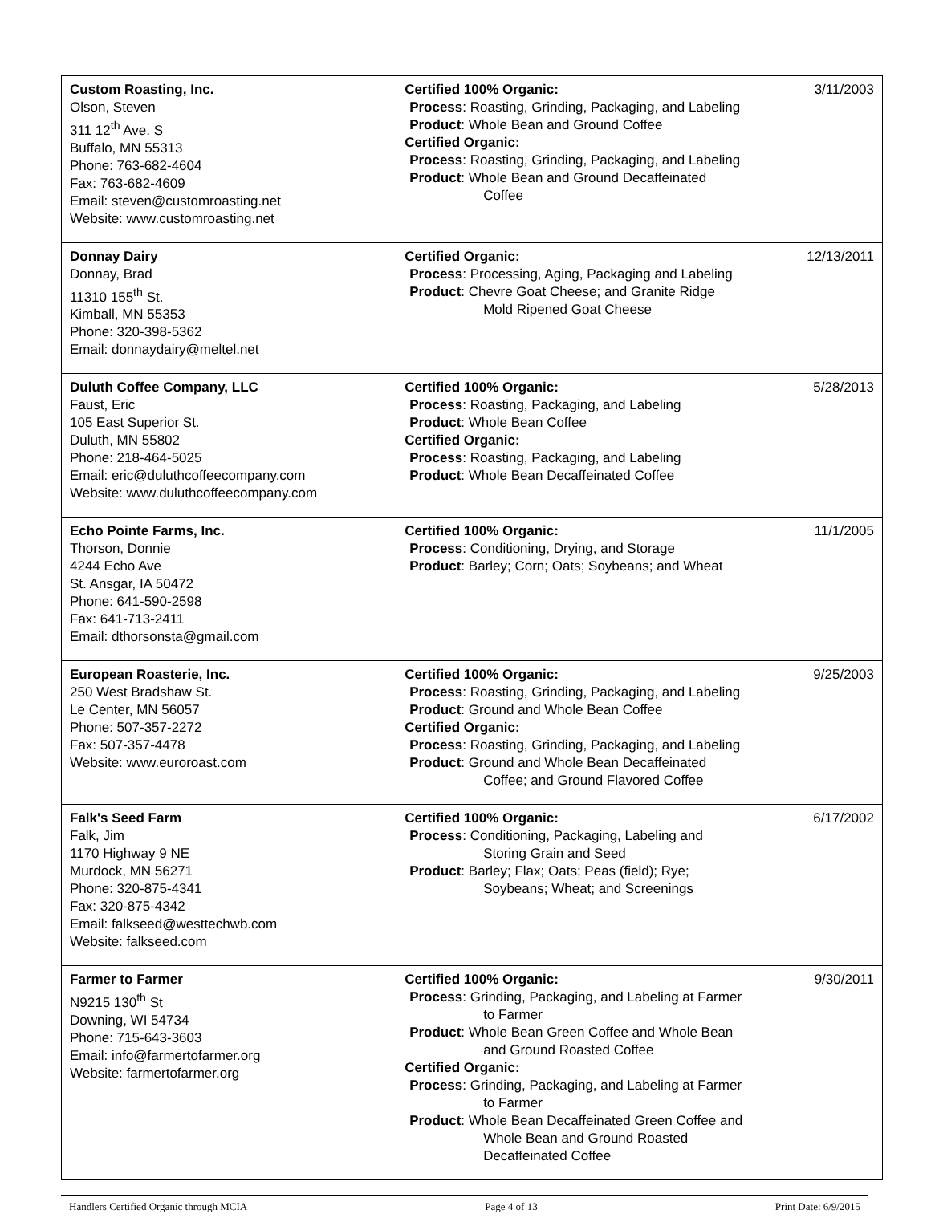| Custom Roasting, Inc. Olson, Steven 311 12<sup>th</sup> Ave. S Buffalo, MN 55313 Phone: 763-682-4604 Fax: 763-682-4609 Email: steven@customroasting.net Website: www.customroasting.net | Certified 100% Organic: Process : Roasting, Grinding, Packaging, and Labeling Product : Whole Bean and Ground Coffee Certified Organic: Process : Roasting, Grinding, Packaging, and Labeling Product : Whole Bean and Ground Decaffeinated Coffee | 3/11/2003 |
| Donnay Dairy Donnay, Brad 11310 155<sup>th</sup> St. Kimball, MN 55353 Phone: 320-398-5362 Email: donnaydairy@meltel.net | Certified Organic: Process : Processing, Aging, Packaging and Labeling Product : Chevre Goat Cheese; and Granite Ridge Mold Ripened Goat Cheese | 12/13/2011 |
| Duluth Coffee Company, LLC Faust, Eric 105 East Superior St. Duluth, MN 55802 Phone: 218-464-5025 Email: eric@duluthcoffeecompany.com Website: www.duluthcoffeecompany.com | Certified 100% Organic: Process : Roasting, Packaging, and Labeling Product : Whole Bean Coffee Certified Organic: Process : Roasting, Packaging, and Labeling Product : Whole Bean Decaffeinated Coffee | 5/28/2013 |
| Echo Pointe Farms, Inc. Thorson, Donnie 4244 Echo Ave St. Ansgar, IA 50472 Phone: 641-590-2598 Fax: 641-713-2411 Email: dthorsonsta@gmail.com | Certified 100% Organic: Process : Conditioning, Drying, and Storage Product : Barley; Corn; Oats; Soybeans; and Wheat | 11/1/2005 |
| European Roasterie, Inc. 250 West Bradshaw St. Le Center, MN 56057 Phone: 507-357-2272 Fax: 507-357-4478 Website: www.euroroast.com | Certified 100% Organic: Process : Roasting, Grinding, Packaging, and Labeling Product : Ground and Whole Bean Coffee Certified Organic: Process : Roasting, Grinding, Packaging, and Labeling Product : Ground and Whole Bean Decaffeinated Coffee; and Ground Flavored Coffee | 9/25/2003 |
| Falk's Seed Farm Falk, Jim 1170 Highway 9 NE Murdock, MN 56271 Phone: 320-875-4341 Fax: 320-875-4342 Email: falkseed@westtechwb.com Website: falkseed.com | Certified 100% Organic: Process : Conditioning, Packaging, Labeling and Storing Grain and Seed Product : Barley; Flax; Oats; Peas (field); Rye; Soybeans; Wheat; and Screenings | 6/17/2002 |
| Farmer to Farmer N9215 130<sup>th</sup> St Downing, WI 54734 Phone: 715-643-3603 Email: info@farmertofarmer.org Website: farmertofarmer.org | Certified 100% Organic: Process : Grinding, Packaging, and Labeling at Farmer to Farmer Product : Whole Bean Green Coffee and Whole Bean and Ground Roasted Coffee Certified Organic: Process : Grinding, Packaging, and Labeling at Farmer to Farmer Product : Whole Bean Decaffeinated Green Coffee and Whole Bean and Ground Roasted Decaffeinated Coffee | 9/30/2011 |
Handlers Certified Organic through MCIA Page 4 of 13 Print Date: 6/9/2015